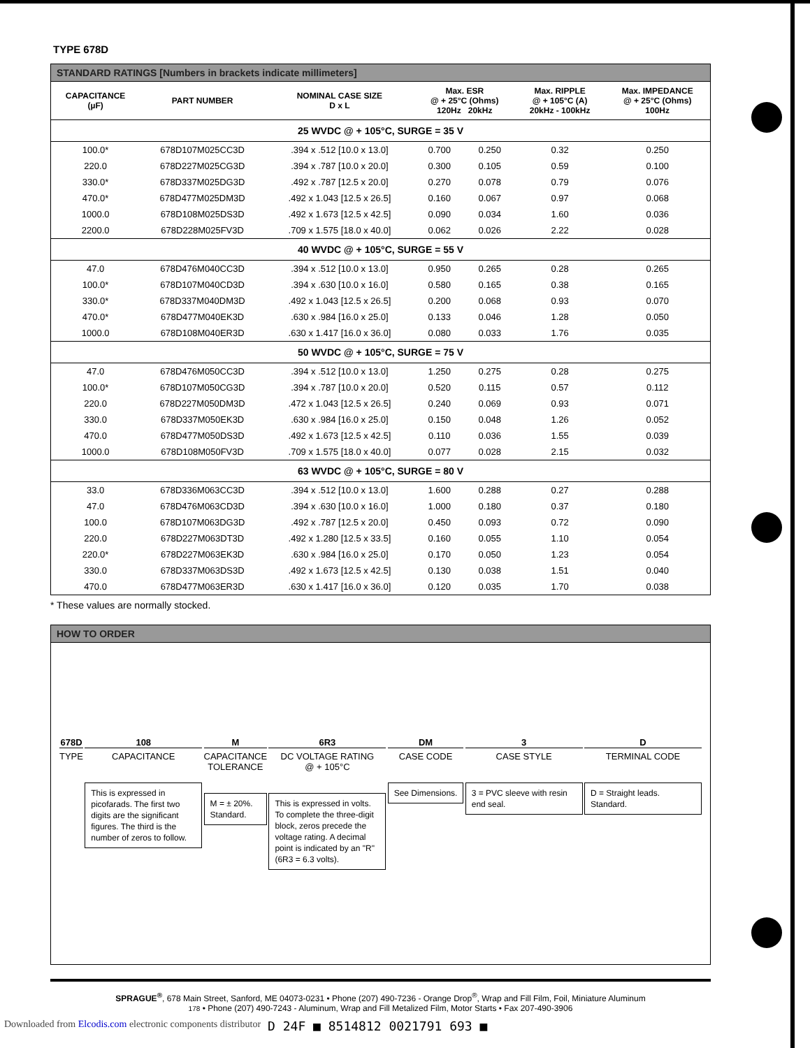TYPE 678D
STANDARD RATINGS [Numbers in brackets indicate millimeters]
| CAPACITANCE (µF) | PART NUMBER | NOMINAL CASE SIZE D x L | Max. ESR @ + 25°C (Ohms) 120Hz 20kHz | | Max. RIPPLE @ + 105°C (A) 20kHz - 100kHz | Max. IMPEDANCE @ + 25°C (Ohms) 100Hz |
| --- | --- | --- | --- | --- | --- | --- |
| 25 WVDC @ + 105°C, SURGE = 35 V | | | | | | |
| 100.0* | 678D107M025CC3D | .394 x .512 [10.0 x 13.0] | 0.700 | 0.250 | 0.32 | 0.250 |
| 220.0 | 678D227M025CG3D | .394 x .787 [10.0 x 20.0] | 0.300 | 0.105 | 0.59 | 0.100 |
| 330.0* | 678D337M025DG3D | .492 x .787 [12.5 x 20.0] | 0.270 | 0.078 | 0.79 | 0.076 |
| 470.0* | 678D477M025DM3D | .492 x 1.043 [12.5 x 26.5] | 0.160 | 0.067 | 0.97 | 0.068 |
| 1000.0 | 678D108M025DS3D | .492 x 1.673 [12.5 x 42.5] | 0.090 | 0.034 | 1.60 | 0.036 |
| 2200.0 | 678D228M025FV3D | .709 x 1.575 [18.0 x 40.0] | 0.062 | 0.026 | 2.22 | 0.028 |
| 40 WVDC @ + 105°C, SURGE = 55 V | | | | | | |
| 47.0 | 678D476M040CC3D | .394 x .512 [10.0 x 13.0] | 0.950 | 0.265 | 0.28 | 0.265 |
| 100.0* | 678D107M040CD3D | .394 x .630 [10.0 x 16.0] | 0.580 | 0.165 | 0.38 | 0.165 |
| 330.0* | 678D337M040DM3D | .492 x 1.043 [12.5 x 26.5] | 0.200 | 0.068 | 0.93 | 0.070 |
| 470.0* | 678D477M040EK3D | .630 x .984 [16.0 x 25.0] | 0.133 | 0.046 | 1.28 | 0.050 |
| 1000.0 | 678D108M040ER3D | .630 x 1.417 [16.0 x 36.0] | 0.080 | 0.033 | 1.76 | 0.035 |
| 50 WVDC @ + 105°C, SURGE = 75 V | | | | | | |
| 47.0 | 678D476M050CC3D | .394 x .512 [10.0 x 13.0] | 1.250 | 0.275 | 0.28 | 0.275 |
| 100.0* | 678D107M050CG3D | .394 x .787 [10.0 x 20.0] | 0.520 | 0.115 | 0.57 | 0.112 |
| 220.0 | 678D227M050DM3D | .472 x 1.043 [12.5 x 26.5] | 0.240 | 0.069 | 0.93 | 0.071 |
| 330.0 | 678D337M050EK3D | .630 x .984 [16.0 x 25.0] | 0.150 | 0.048 | 1.26 | 0.052 |
| 470.0 | 678D477M050DS3D | .492 x 1.673 [12.5 x 42.5] | 0.110 | 0.036 | 1.55 | 0.039 |
| 1000.0 | 678D108M050FV3D | .709 x 1.575 [18.0 x 40.0] | 0.077 | 0.028 | 2.15 | 0.032 |
| 63 WVDC @ + 105°C, SURGE = 80 V | | | | | | |
| 33.0 | 678D336M063CC3D | .394 x .512 [10.0 x 13.0] | 1.600 | 0.288 | 0.27 | 0.288 |
| 47.0 | 678D476M063CD3D | .394 x .630 [10.0 x 16.0] | 1.000 | 0.180 | 0.37 | 0.180 |
| 100.0 | 678D107M063DG3D | .492 x .787 [12.5 x 20.0] | 0.450 | 0.093 | 0.72 | 0.090 |
| 220.0 | 678D227M063DT3D | .492 x 1.280 [12.5 x 33.5] | 0.160 | 0.055 | 1.10 | 0.054 |
| 220.0* | 678D227M063EK3D | .630 x .984 [16.0 x 25.0] | 0.170 | 0.050 | 1.23 | 0.054 |
| 330.0 | 678D337M063DS3D | .492 x 1.673 [12.5 x 42.5] | 0.130 | 0.038 | 1.51 | 0.040 |
| 470.0 | 678D477M063ER3D | .630 x 1.417 [16.0 x 36.0] | 0.120 | 0.035 | 1.70 | 0.038 |
* These values are normally stocked.
HOW TO ORDER
678D
TYPE
108
CAPACITANCE
This is expressed in picofarads. The first two digits are the significant figures. The third is the number of zeros to follow.
M
CAPACITANCE
TOLERANCE
M = ± 20%.
Standard.
6R3
DC VOLTAGE RATING
@ + 105°C
This is expressed in volts. To complete the three-digit block, zeros precede the voltage rating. A decimal point is indicated by an "R" (6R3 = 6.3 volts).
DM
CASE CODE
See Dimensions.
3
CASE STYLE
3 = PVC sleeve with resin end seal.
D
TERMINAL CODE
D = Straight leads. Standard.
SPRAGUE<sup>®</sup>, 678 Main Street, Sanford, ME 04073-0231 • Phone (207) 490-7236 - Orange Drop<sup>®</sup>, Wrap and Fill Film, Foil, Miniature Aluminum
178 • Phone (207) 490-7243 - Aluminum, Wrap and Fill Metalized Film, Motor Starts • Fax 207-490-3906
Downloaded from Elcodis.com electronic components distributor D 24F ■ 8514812 0021791 693 ■